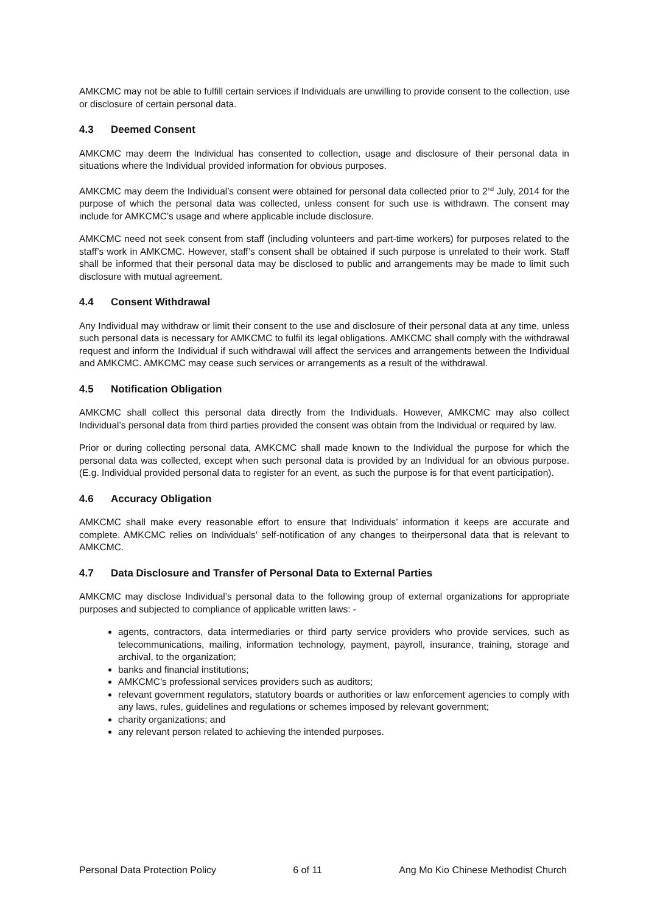AMKCMC may not be able to fulfill certain services if Individuals are unwilling to provide consent to the collection, use or disclosure of certain personal data.
4.3 Deemed Consent
AMKCMC may deem the Individual has consented to collection, usage and disclosure of their personal data in situations where the Individual provided information for obvious purposes.
AMKCMC may deem the Individual’s consent were obtained for personal data collected prior to 2<sup>nd</sup> July, 2014 for the purpose of which the personal data was collected, unless consent for such use is withdrawn. The consent may include for AMKCMC’s usage and where applicable include disclosure.
AMKCMC need not seek consent from staff (including volunteers and part-time workers) for purposes related to the staff’s work in AMKCMC. However, staff’s consent shall be obtained if such purpose is unrelated to their work. Staff shall be informed that their personal data may be disclosed to public and arrangements may be made to limit such disclosure with mutual agreement.
4.4 Consent Withdrawal
Any Individual may withdraw or limit their consent to the use and disclosure of their personal data at any time, unless such personal data is necessary for AMKCMC to fulfil its legal obligations. AMKCMC shall comply with the withdrawal request and inform the Individual if such withdrawal will affect the services and arrangements between the Individual and AMKCMC. AMKCMC may cease such services or arrangements as a result of the withdrawal.
4.5 Notification Obligation
AMKCMC shall collect this personal data directly from the Individuals. However, AMKCMC may also collect Individual’s personal data from third parties provided the consent was obtain from the Individual or required by law.
Prior or during collecting personal data, AMKCMC shall made known to the Individual the purpose for which the personal data was collected, except when such personal data is provided by an Individual for an obvious purpose. (E.g. Individual provided personal data to register for an event, as such the purpose is for that event participation).
4.6 Accuracy Obligation
AMKCMC shall make every reasonable effort to ensure that Individuals’ information it keeps are accurate and complete. AMKCMC relies on Individuals’ self-notification of any changes to theirpersonal data that is relevant to AMKCMC.
4.7 Data Disclosure and Transfer of Personal Data to External Parties
AMKCMC may disclose Individual’s personal data to the following group of external organizations for appropriate purposes and subjected to compliance of applicable written laws: -
agents, contractors, data intermediaries or third party service providers who provide services, such as telecommunications, mailing, information technology, payment, payroll, insurance, training, storage and archival, to the organization;
banks and financial institutions;
AMKCMC’s professional services providers such as auditors;
relevant government regulators, statutory boards or authorities or law enforcement agencies to comply with any laws, rules, guidelines and regulations or schemes imposed by relevant government;
charity organizations; and
any relevant person related to achieving the intended purposes.
Personal Data Protection Policy 6 of 11 Ang Mo Kio Chinese Methodist Church